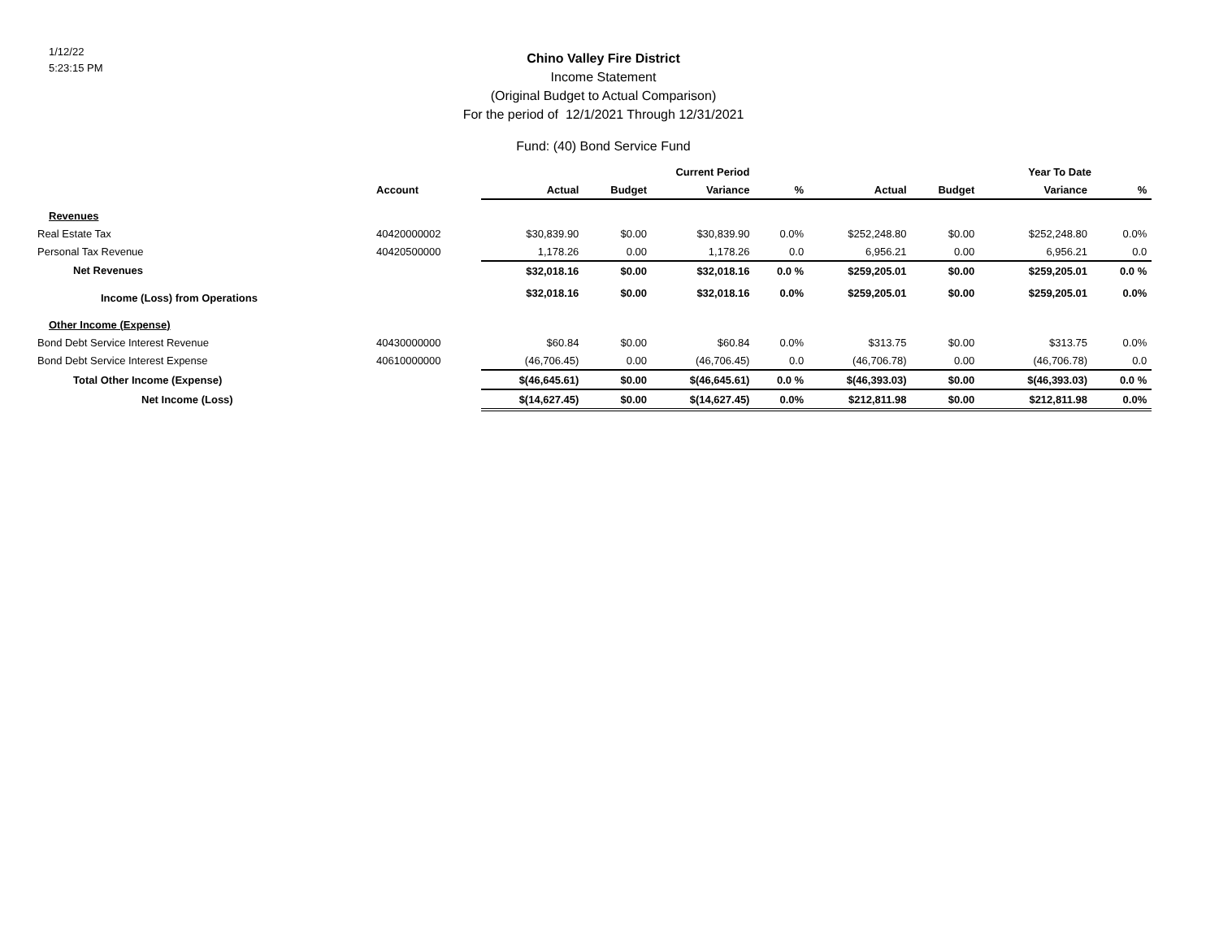1/12/22
5:23:15 PM
Chino Valley Fire District
Income Statement
(Original Budget to Actual Comparison)
For the period of 12/1/2021 Through 12/31/2021
Fund: (40) Bond Service Fund
| | | | Current Period | | | | | Year To Date | | |
| --- | --- | --- | --- | --- | --- | --- | --- | --- | --- | --- |
| | Account | Actual | Budget | Variance | % | Actual | Budget | Variance | % | |
| Revenues | | | | | | | | | | |
| Real Estate Tax | 40420000002 | $30,839.90 | $0.00 | $30,839.90 | 0.0% | $252,248.80 | $0.00 | $252,248.80 | 0.0% | |
| Personal Tax Revenue | 40420500000 | 1,178.26 | 0.00 | 1,178.26 | 0.0 | 6,956.21 | 0.00 | 6,956.21 | 0.0 | |
| Net Revenues | | $32,018.16 | $0.00 | $32,018.16 | 0.0 % | $259,205.01 | $0.00 | $259,205.01 | 0.0 % | |
| Income (Loss) from Operations | | $32,018.16 | $0.00 | $32,018.16 | 0.0% | $259,205.01 | $0.00 | $259,205.01 | 0.0% | |
| Other Income (Expense) | | | | | | | | | | |
| Bond Debt Service Interest Revenue | 40430000000 | $60.84 | $0.00 | $60.84 | 0.0% | $313.75 | $0.00 | $313.75 | 0.0% | |
| Bond Debt Service Interest Expense | 40610000000 | (46,706.45) | 0.00 | (46,706.45) | 0.0 | (46,706.78) | 0.00 | (46,706.78) | 0.0 | |
| Total Other Income (Expense) | | $(46,645.61) | $0.00 | $(46,645.61) | 0.0 % | $(46,393.03) | $0.00 | $(46,393.03) | 0.0 % | |
| Net Income (Loss) | | $(14,627.45) | $0.00 | $(14,627.45) | 0.0% | $212,811.98 | $0.00 | $212,811.98 | 0.0% | |